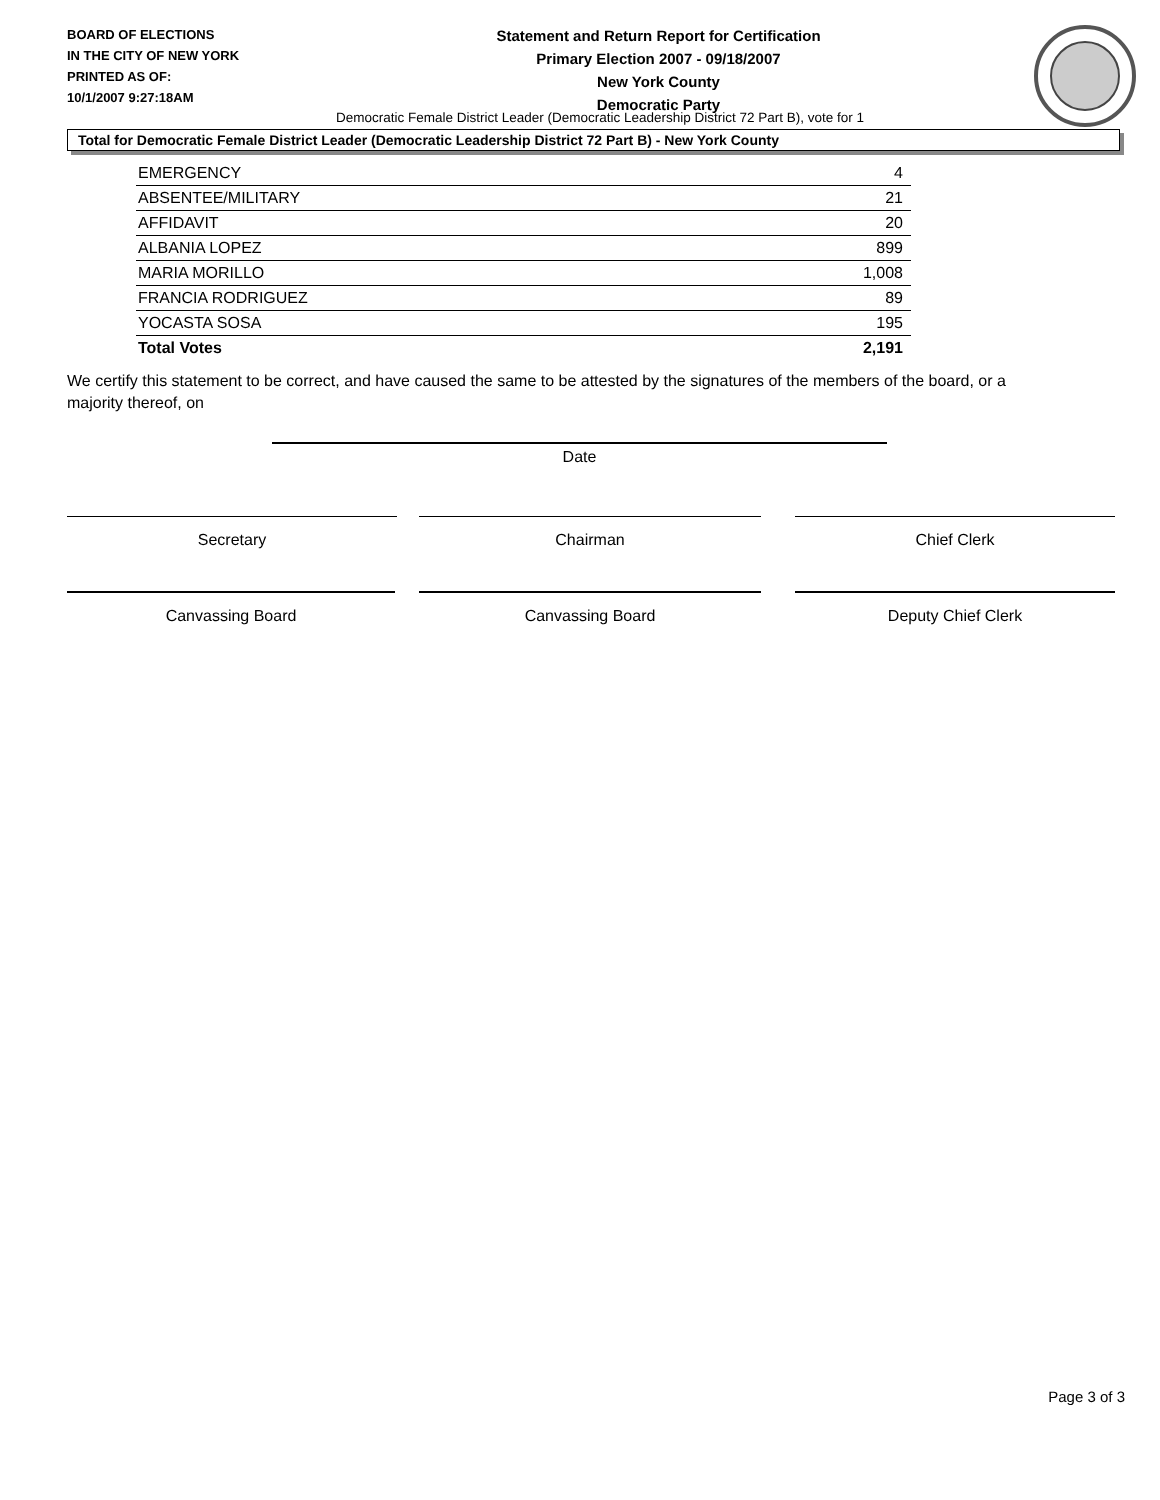BOARD OF ELECTIONS
IN THE CITY OF NEW YORK
PRINTED AS OF:
10/1/2007 9:27:18AM
Statement and Return Report for Certification
Primary Election 2007 - 09/18/2007
New York County
Democratic Party
Democratic Female District Leader (Democratic Leadership District 72 Part B), vote for 1
Total for Democratic Female District Leader (Democratic Leadership District 72 Part B) - New York County
| EMERGENCY | 4 |
| ABSENTEE/MILITARY | 21 |
| AFFIDAVIT | 20 |
| ALBANIA LOPEZ | 899 |
| MARIA MORILLO | 1,008 |
| FRANCIA RODRIGUEZ | 89 |
| YOCASTA SOSA | 195 |
| Total Votes | 2,191 |
We certify this statement to be correct, and have caused the same to be attested by the signatures of the members of the board, or a majority thereof, on
Date
Secretary Chairman Chief Clerk
Canvassing Board Canvassing Board Deputy Chief Clerk
Page 3 of 3